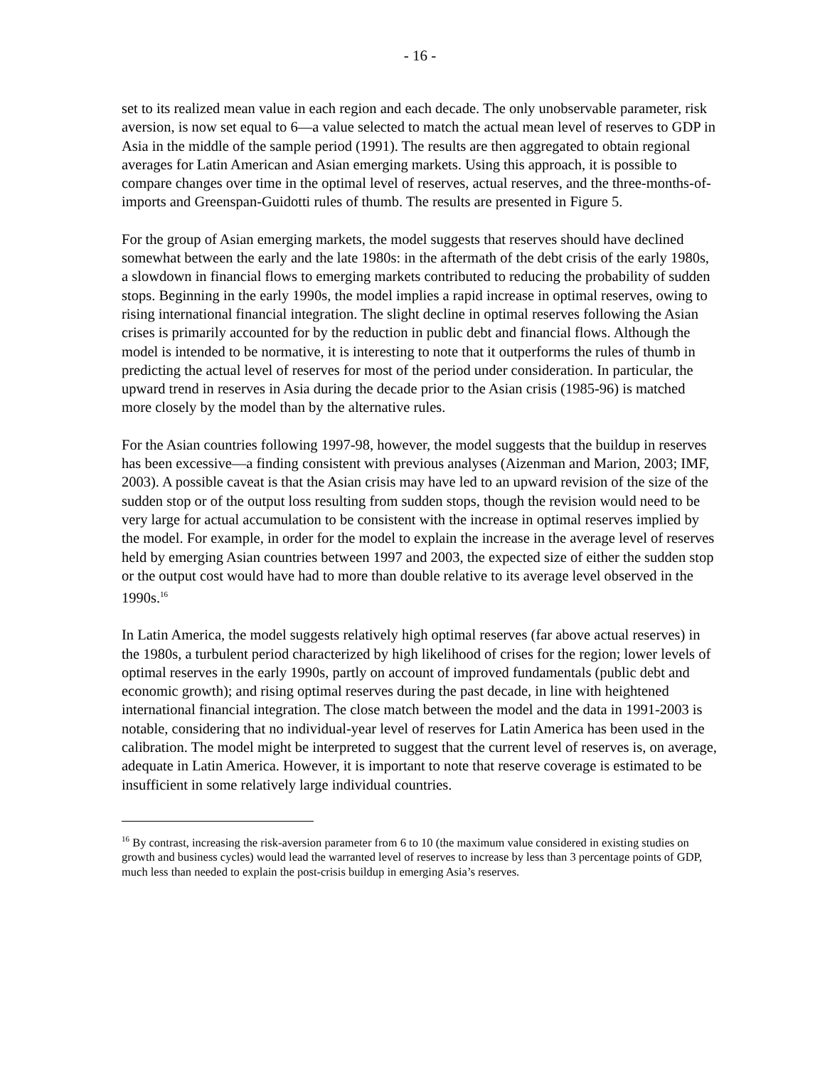- 16 -
set to its realized mean value in each region and each decade. The only unobservable parameter, risk aversion, is now set equal to 6—a value selected to match the actual mean level of reserves to GDP in Asia in the middle of the sample period (1991). The results are then aggregated to obtain regional averages for Latin American and Asian emerging markets. Using this approach, it is possible to compare changes over time in the optimal level of reserves, actual reserves, and the three-months-of-imports and Greenspan-Guidotti rules of thumb. The results are presented in Figure 5.
For the group of Asian emerging markets, the model suggests that reserves should have declined somewhat between the early and the late 1980s: in the aftermath of the debt crisis of the early 1980s, a slowdown in financial flows to emerging markets contributed to reducing the probability of sudden stops. Beginning in the early 1990s, the model implies a rapid increase in optimal reserves, owing to rising international financial integration. The slight decline in optimal reserves following the Asian crises is primarily accounted for by the reduction in public debt and financial flows. Although the model is intended to be normative, it is interesting to note that it outperforms the rules of thumb in predicting the actual level of reserves for most of the period under consideration. In particular, the upward trend in reserves in Asia during the decade prior to the Asian crisis (1985-96) is matched more closely by the model than by the alternative rules.
For the Asian countries following 1997-98, however, the model suggests that the buildup in reserves has been excessive—a finding consistent with previous analyses (Aizenman and Marion, 2003; IMF, 2003). A possible caveat is that the Asian crisis may have led to an upward revision of the size of the sudden stop or of the output loss resulting from sudden stops, though the revision would need to be very large for actual accumulation to be consistent with the increase in optimal reserves implied by the model. For example, in order for the model to explain the increase in the average level of reserves held by emerging Asian countries between 1997 and 2003, the expected size of either the sudden stop or the output cost would have had to more than double relative to its average level observed in the 1990s.<sup>16</sup>
In Latin America, the model suggests relatively high optimal reserves (far above actual reserves) in the 1980s, a turbulent period characterized by high likelihood of crises for the region; lower levels of optimal reserves in the early 1990s, partly on account of improved fundamentals (public debt and economic growth); and rising optimal reserves during the past decade, in line with heightened international financial integration. The close match between the model and the data in 1991-2003 is notable, considering that no individual-year level of reserves for Latin America has been used in the calibration. The model might be interpreted to suggest that the current level of reserves is, on average, adequate in Latin America. However, it is important to note that reserve coverage is estimated to be insufficient in some relatively large individual countries.
<sup>16</sup> By contrast, increasing the risk-aversion parameter from 6 to 10 (the maximum value considered in existing studies on growth and business cycles) would lead the warranted level of reserves to increase by less than 3 percentage points of GDP, much less than needed to explain the post-crisis buildup in emerging Asia’s reserves.